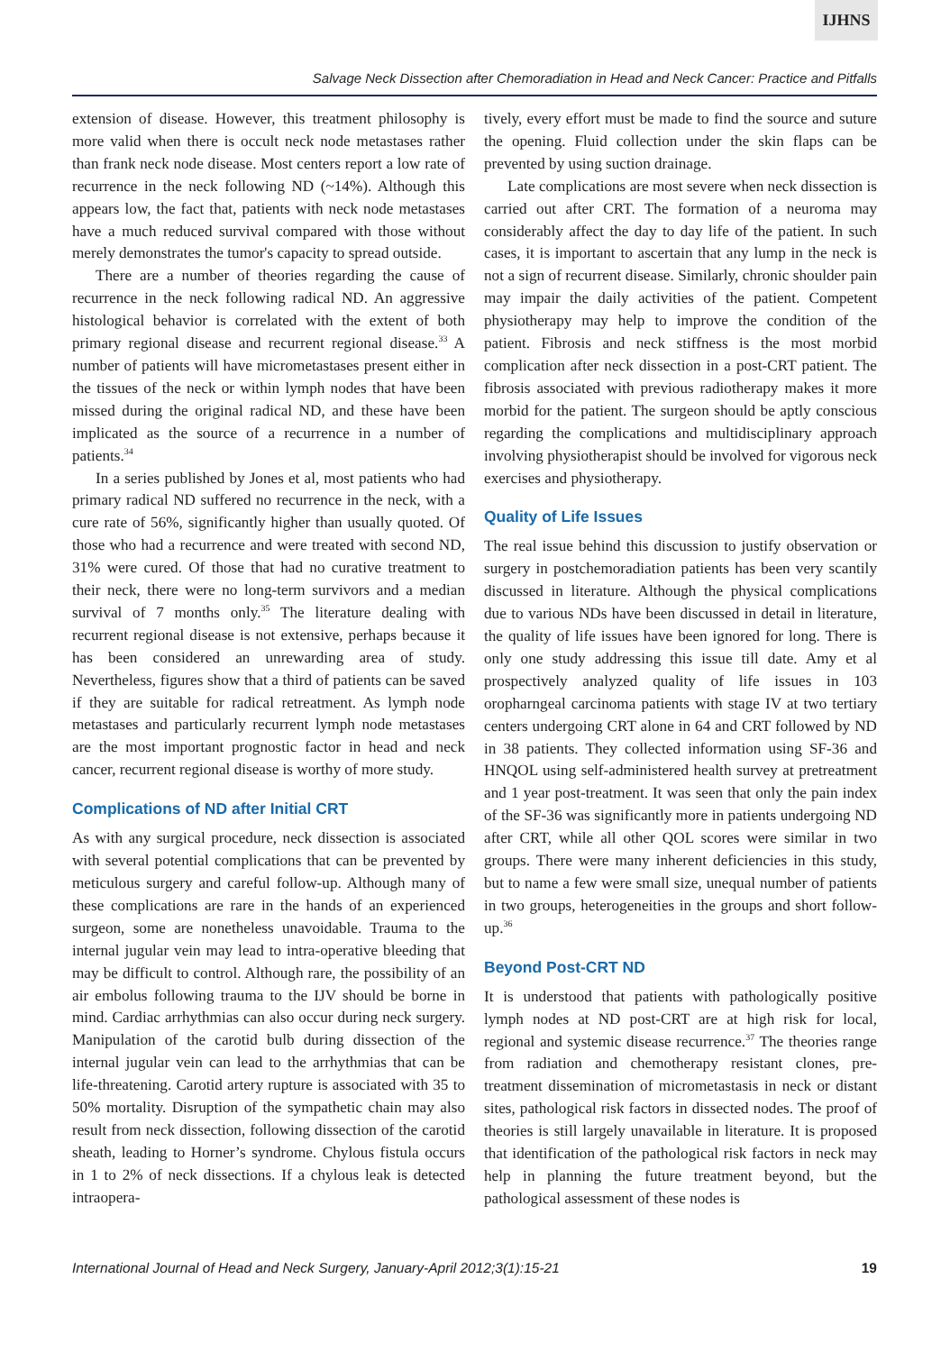IJHNS
Salvage Neck Dissection after Chemoradiation in Head and Neck Cancer: Practice and Pitfalls
extension of disease. However, this treatment philosophy is more valid when there is occult neck node metastases rather than frank neck node disease. Most centers report a low rate of recurrence in the neck following ND (~14%). Although this appears low, the fact that, patients with neck node metastases have a much reduced survival compared with those without merely demonstrates the tumor's capacity to spread outside.
There are a number of theories regarding the cause of recurrence in the neck following radical ND. An aggressive histological behavior is correlated with the extent of both primary regional disease and recurrent regional disease.<sup>33</sup> A number of patients will have micrometastases present either in the tissues of the neck or within lymph nodes that have been missed during the original radical ND, and these have been implicated as the source of a recurrence in a number of patients.<sup>34</sup>
In a series published by Jones et al, most patients who had primary radical ND suffered no recurrence in the neck, with a cure rate of 56%, significantly higher than usually quoted. Of those who had a recurrence and were treated with second ND, 31% were cured. Of those that had no curative treatment to their neck, there were no long-term survivors and a median survival of 7 months only.<sup>35</sup> The literature dealing with recurrent regional disease is not extensive, perhaps because it has been considered an unrewarding area of study. Nevertheless, figures show that a third of patients can be saved if they are suitable for radical retreatment. As lymph node metastases and particularly recurrent lymph node metastases are the most important prognostic factor in head and neck cancer, recurrent regional disease is worthy of more study.
Complications of ND after Initial CRT
As with any surgical procedure, neck dissection is associated with several potential complications that can be prevented by meticulous surgery and careful follow-up. Although many of these complications are rare in the hands of an experienced surgeon, some are nonetheless unavoidable. Trauma to the internal jugular vein may lead to intra-operative bleeding that may be difficult to control. Although rare, the possibility of an air embolus following trauma to the IJV should be borne in mind. Cardiac arrhythmias can also occur during neck surgery. Manipulation of the carotid bulb during dissection of the internal jugular vein can lead to the arrhythmias that can be life-threatening. Carotid artery rupture is associated with 35 to 50% mortality. Disruption of the sympathetic chain may also result from neck dissection, following dissection of the carotid sheath, leading to Horner’s syndrome. Chylous fistula occurs in 1 to 2% of neck dissections. If a chylous leak is detected intraopera-
tively, every effort must be made to find the source and suture the opening. Fluid collection under the skin flaps can be prevented by using suction drainage.
Late complications are most severe when neck dissection is carried out after CRT. The formation of a neuroma may considerably affect the day to day life of the patient. In such cases, it is important to ascertain that any lump in the neck is not a sign of recurrent disease. Similarly, chronic shoulder pain may impair the daily activities of the patient. Competent physiotherapy may help to improve the condition of the patient. Fibrosis and neck stiffness is the most morbid complication after neck dissection in a post-CRT patient. The fibrosis associated with previous radiotherapy makes it more morbid for the patient. The surgeon should be aptly conscious regarding the complications and multidisciplinary approach involving physiotherapist should be involved for vigorous neck exercises and physiotherapy.
Quality of Life Issues
The real issue behind this discussion to justify observation or surgery in postchemoradiation patients has been very scantily discussed in literature. Although the physical complications due to various NDs have been discussed in detail in literature, the quality of life issues have been ignored for long. There is only one study addressing this issue till date. Amy et al prospectively analyzed quality of life issues in 103 oropharngeal carcinoma patients with stage IV at two tertiary centers undergoing CRT alone in 64 and CRT followed by ND in 38 patients. They collected information using SF-36 and HNQOL using self-administered health survey at pretreatment and 1 year post-treatment. It was seen that only the pain index of the SF-36 was significantly more in patients undergoing ND after CRT, while all other QOL scores were similar in two groups. There were many inherent deficiencies in this study, but to name a few were small size, unequal number of patients in two groups, heterogeneities in the groups and short follow-up.<sup>36</sup>
Beyond Post-CRT ND
It is understood that patients with pathologically positive lymph nodes at ND post-CRT are at high risk for local, regional and systemic disease recurrence.<sup>37</sup> The theories range from radiation and chemotherapy resistant clones, pre-treatment dissemination of micrometastasis in neck or distant sites, pathological risk factors in dissected nodes. The proof of theories is still largely unavailable in literature. It is proposed that identification of the pathological risk factors in neck may help in planning the future treatment beyond, but the pathological assessment of these nodes is
International Journal of Head and Neck Surgery, January-April 2012;3(1):15-21 19